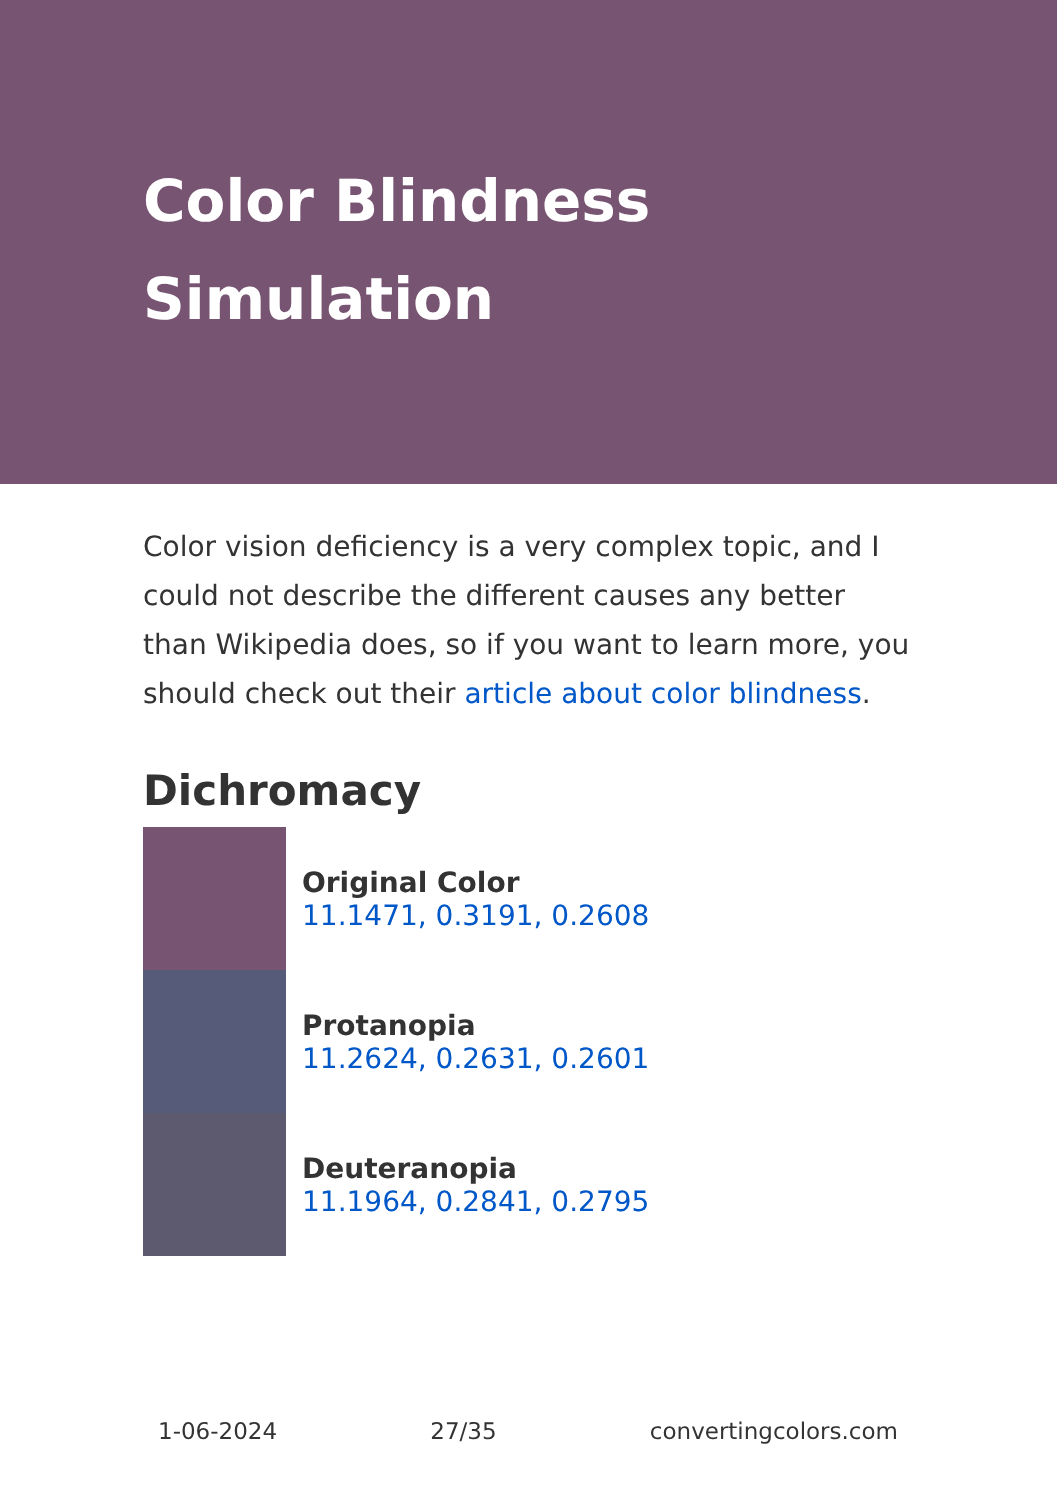Color Blindness Simulation
Color vision deficiency is a very complex topic, and I could not describe the different causes any better than Wikipedia does, so if you want to learn more, you should check out their article about color blindness.
Dichromacy
Original Color
11.1471, 0.3191, 0.2608
Protanopia
11.2624, 0.2631, 0.2601
Deuteranopia
11.1964, 0.2841, 0.2795
1-06-2024 27/35 convertingcolors.com